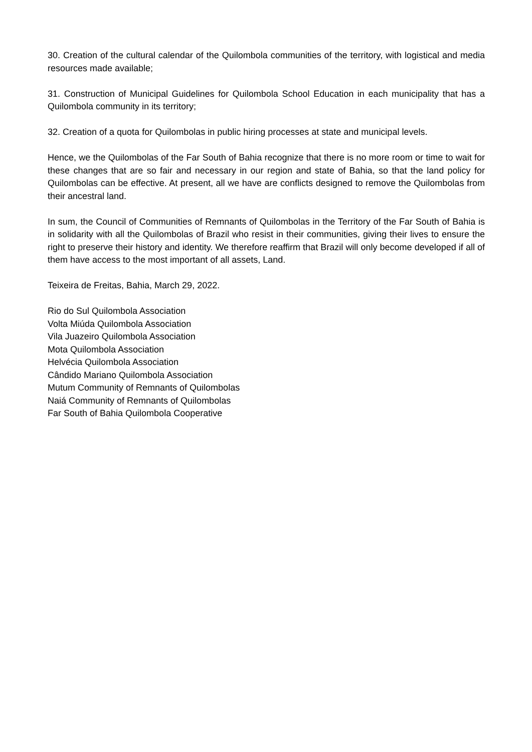30. Creation of the cultural calendar of the Quilombola communities of the territory, with logistical and media resources made available;
31. Construction of Municipal Guidelines for Quilombola School Education in each municipality that has a Quilombola community in its territory;
32. Creation of a quota for Quilombolas in public hiring processes at state and municipal levels.
Hence, we the Quilombolas of the Far South of Bahia recognize that there is no more room or time to wait for these changes that are so fair and necessary in our region and state of Bahia, so that the land policy for Quilombolas can be effective. At present, all we have are conflicts designed to remove the Quilombolas from their ancestral land.
In sum, the Council of Communities of Remnants of Quilombolas in the Territory of the Far South of Bahia is in solidarity with all the Quilombolas of Brazil who resist in their communities, giving their lives to ensure the right to preserve their history and identity. We therefore reaffirm that Brazil will only become developed if all of them have access to the most important of all assets, Land.
Teixeira de Freitas, Bahia, March 29, 2022.
Rio do Sul Quilombola Association
Volta Miúda Quilombola Association
Vila Juazeiro Quilombola Association
Mota Quilombola Association
Helvécia Quilombola Association
Cândido Mariano Quilombola Association
Mutum Community of Remnants of Quilombolas
Naiá Community of Remnants of Quilombolas
Far South of Bahia Quilombola Cooperative